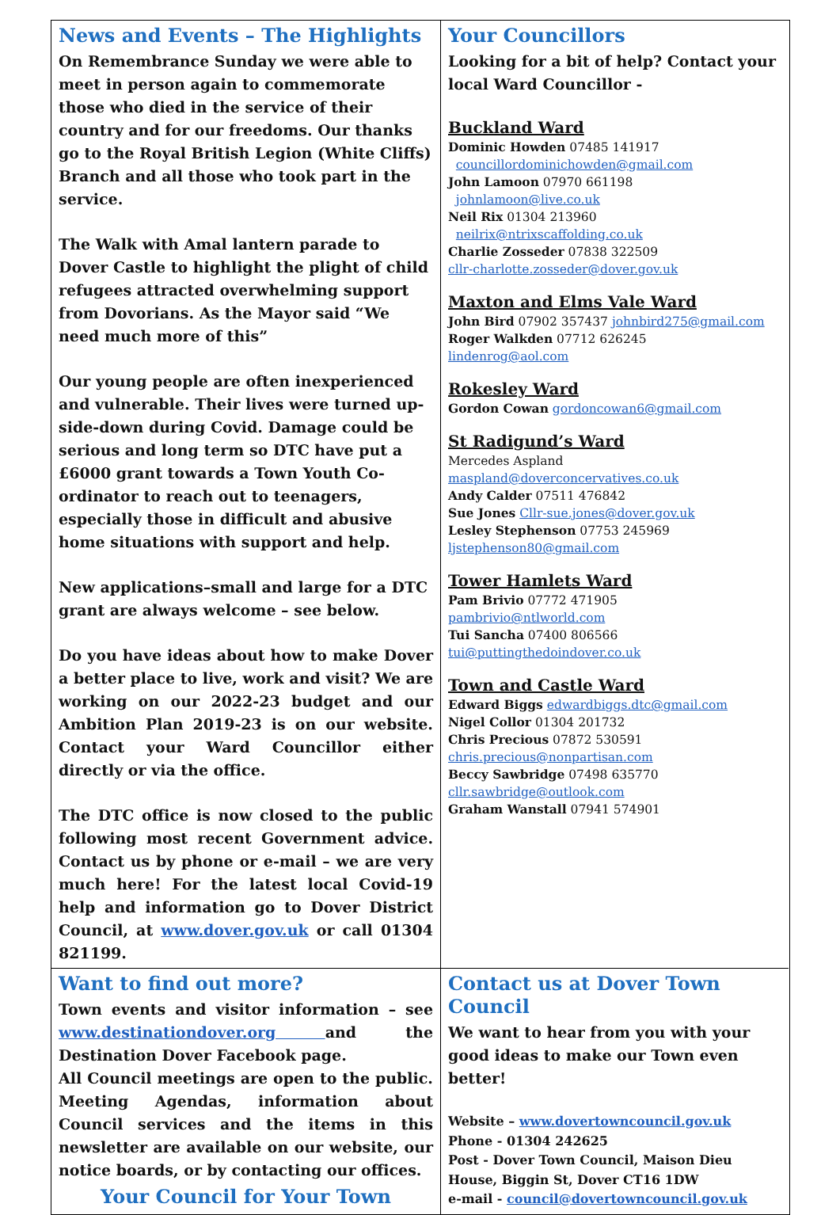News and Events – The Highlights
On Remembrance Sunday we were able to meet in person again to commemorate those who died in the service of their country and for our freedoms. Our thanks go to the Royal British Legion (White Cliffs) Branch and all those who took part in the service.
The Walk with Amal lantern parade to Dover Castle to highlight the plight of child refugees attracted overwhelming support from Dovorians. As the Mayor said “We need much more of this”
Our young people are often inexperienced and vulnerable. Their lives were turned up-side-down during Covid. Damage could be serious and long term so DTC have put a £6000 grant towards a Town Youth Co-ordinator to reach out to teenagers, especially those in difficult and abusive home situations with support and help.
New applications–small and large for a DTC grant are always welcome – see below.
Do you have ideas about how to make Dover a better place to live, work and visit? We are working on our 2022-23 budget and our Ambition Plan 2019-23 is on our website. Contact your Ward Councillor either directly or via the office.
The DTC office is now closed to the public following most recent Government advice. Contact us by phone or e-mail – we are very much here! For the latest local Covid-19 help and information go to Dover District Council, at www.dover.gov.uk or call 01304 821199.
Your Councillors
Looking for a bit of help? Contact your local Ward Councillor -
Buckland Ward
Dominic Howden 07485 141917
councillordominichowden@gmail.com
John Lamoon 07970 661198
johnlamoon@live.co.uk
Neil Rix 01304 213960
neilrix@ntrixscaffolding.co.uk
Charlie Zosseder 07838 322509
cllr-charlotte.zosseder@dover.gov.uk
Maxton and Elms Vale Ward
John Bird 07902 357437 johnbird275@gmail.com
Roger Walkden 07712 626245
lindenrog@aol.com
Rokesley Ward
Gordon Cowan gordoncowan6@gmail.com
St Radigund’s Ward
Mercedes Aspland
maspland@doverconcervatives.co.uk
Andy Calder 07511 476842
Sue Jones Cllr-sue.jones@dover.gov.uk
Lesley Stephenson 07753 245969
ljstephenson80@gmail.com
Tower Hamlets Ward
Pam Brivio 07772 471905
pambrivio@ntlworld.com
Tui Sancha 07400 806566
tui@puttingthedoindover.co.uk
Town and Castle Ward
Edward Biggs edwardbiggs.dtc@gmail.com
Nigel Collor 01304 201732
Chris Precious 07872 530591
chris.precious@nonpartisan.com
Beccy Sawbridge 07498 635770
cllr.sawbridge@outlook.com
Graham Wanstall 07941 574901
Want to find out more?
Town events and visitor information – see www.destinationdover.org and the Destination Dover Facebook page.
All Council meetings are open to the public. Meeting Agendas, information about Council services and the items in this newsletter are available on our website, our notice boards, or by contacting our offices.
Your Council for Your Town
Contact us at Dover Town Council
We want to hear from you with your good ideas to make our Town even better!
Website – www.dovertowncouncil.gov.uk
Phone - 01304 242625
Post - Dover Town Council, Maison Dieu House, Biggin St, Dover CT16 1DW
e-mail - council@dovertowncouncil.gov.uk